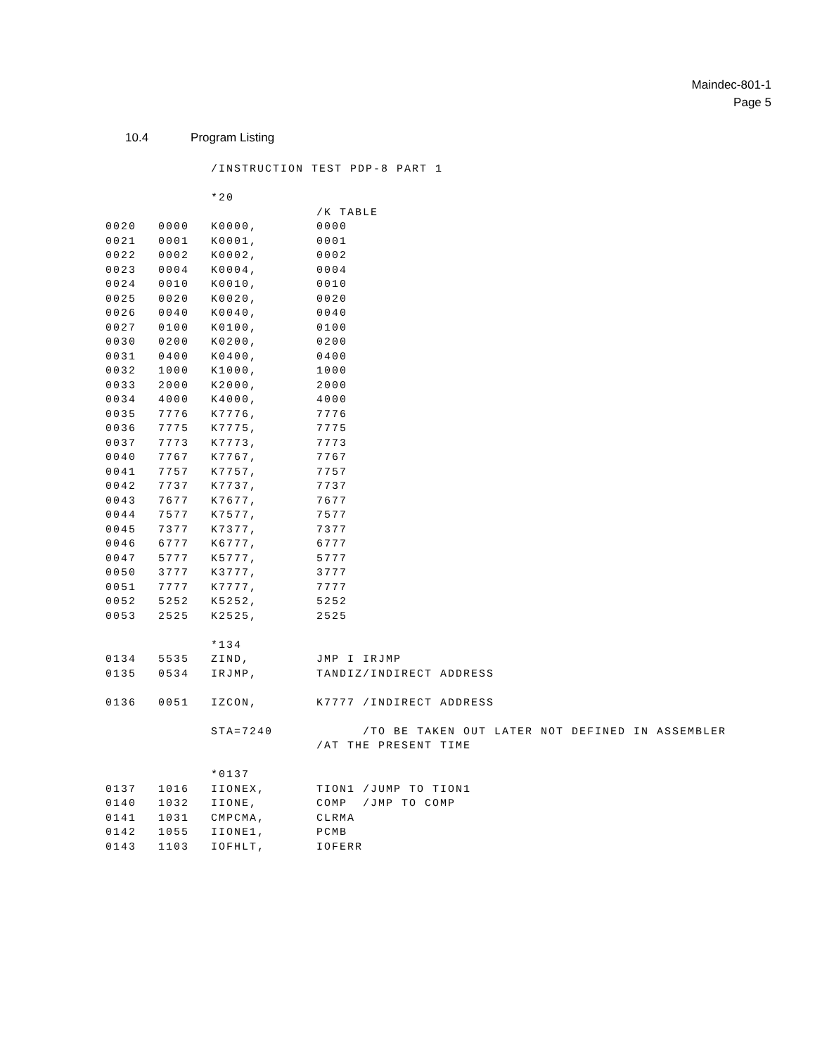Maindec-801-1
Page 5
10.4 Program Listing
| | | /INSTRUCTION TEST PDP-8 PART 1 | | | |
| | | *20 | | | |
| | | | /K TABLE | | |
| 0020 | 0000 | K0000, | 0000 | | |
| 0021 | 0001 | K0001, | 0001 | | |
| 0022 | 0002 | K0002, | 0002 | | |
| 0023 | 0004 | K0004, | 0004 | | |
| 0024 | 0010 | K0010, | 0010 | | |
| 0025 | 0020 | K0020, | 0020 | | |
| 0026 | 0040 | K0040, | 0040 | | |
| 0027 | 0100 | K0100, | 0100 | | |
| 0030 | 0200 | K0200, | 0200 | | |
| 0031 | 0400 | K0400, | 0400 | | |
| 0032 | 1000 | K1000, | 1000 | | |
| 0033 | 2000 | K2000, | 2000 | | |
| 0034 | 4000 | K4000, | 4000 | | |
| 0035 | 7776 | K7776, | 7776 | | |
| 0036 | 7775 | K7775, | 7775 | | |
| 0037 | 7773 | K7773, | 7773 | | |
| 0040 | 7767 | K7767, | 7767 | | |
| 0041 | 7757 | K7757, | 7757 | | |
| 0042 | 7737 | K7737, | 7737 | | |
| 0043 | 7677 | K7677, | 7677 | | |
| 0044 | 7577 | K7577, | 7577 | | |
| 0045 | 7377 | K7377, | 7377 | | |
| 0046 | 6777 | K6777, | 6777 | | |
| 0047 | 5777 | K5777, | 5777 | | |
| 0050 | 3777 | K3777, | 3777 | | |
| 0051 | 7777 | K7777, | 7777 | | |
| 0052 | 5252 | K5252, | 5252 | | |
| 0053 | 2525 | K2525, | 2525 | | |
| | | *134 | | | |
| 0134 | 5535 | ZIND, | JMP I IRJMP | | |
| 0135 | 0534 | IRJMP, | TANDIZ | | /INDIRECT ADDRESS |
| 0136 | 0051 | IZCON, | K7777 | | /INDIRECT ADDRESS |
| | | STA=7240 | | /TO BE TAKEN OUT LATER NOT DEFINED IN ASSEMBLER | |
| | | | /AT THE PRESENT TIME | | |
| | | *0137 | | | |
| 0137 | 1016 | IIONEX, | TION1 | /JUMP TO TION1 | |
| 0140 | 1032 | IIONE, | COMP | /JMP TO COMP | |
| 0141 | 1031 | CMPCMA, | CLRMA | | |
| 0142 | 1055 | IIONE1, | PCMB | | |
| 0143 | 1103 | IOFHLT, | IOFERR | | |